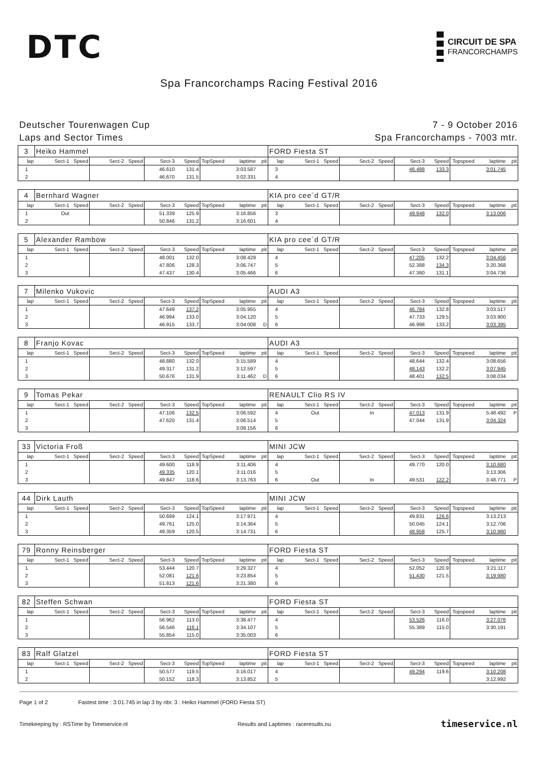DTC
CIRCUIT DE SPA
FRANCORCHAMPS
Spa Francorchamps Racing Festival 2016
Deutscher Tourenwagen Cup
Laps and Sector Times
7 - 9 October 2016
Spa Francorchamps - 7003 mtr.
| 3 | Heiko Hammel | | | | | | | | | FORD Fiesta ST | | | | | | | | | |
| lap | Sect-1 | Speed | Sect-2 | Speed | Sect-3 | Speed | TopSpeed | laptime | pit | lap | Sect-1 | Speed | Sect-2 | Speed | Sect-3 | Speed | Topspeed | laptime | pit |
| 1 | | | | | 46.610 | 131.4 | | 3:03.587 | | 3 | | | | | 46.488 | 133.3 | | 3:01.745 | |
| 2 | | | | | 46.670 | 131.5 | | 3:02.331 | | 4 | | | | | | | | | |
| 4 | Bernhard Wagner | | | | | | | | | KIA pro cee´d GT/R | | | | | | | | | |
| lap | Sect-1 | Speed | Sect-2 | Speed | Sect-3 | Speed | TopSpeed | laptime | pit | lap | Sect-1 | Speed | Sect-2 | Speed | Sect-3 | Speed | Topspeed | laptime | pit |
| 1 | Out | | | | 51.339 | 125.9 | | 3:16.856 | | 3 | | | | | 49.948 | 132.0 | | 3:13.006 | |
| 2 | | | | | 50.846 | 131.2 | | 3:16.601 | | 4 | | | | | | | | | |
| 5 | Alexander Rambow | | | | | | | | | KIA pro cee´d GT/R | | | | | | | | | |
| lap | Sect-1 | Speed | Sect-2 | Speed | Sect-3 | Speed | TopSpeed | laptime | pit | lap | Sect-1 | Speed | Sect-2 | Speed | Sect-3 | Speed | Topspeed | laptime | pit |
| 1 | | | | | 48.001 | 132.0 | | 3:08.429 | | 4 | | | | | 47.205 | 132.2 | | 3:04.456 | |
| 2 | | | | | 47.806 | 128.3 | | 3:06.747 | | 5 | | | | | 52.388 | 134.3 | | 3:20.368 | |
| 3 | | | | | 47.437 | 130.4 | | 3:05.466 | | 6 | | | | | 47.360 | 131.1 | | 3:04.736 | |
| 7 | Milenko Vukovic | | | | | | | | | AUDI A3 | | | | | | | | | |
| lap | Sect-1 | Speed | Sect-2 | Speed | Sect-3 | Speed | TopSpeed | laptime | pit | lap | Sect-1 | Speed | Sect-2 | Speed | Sect-3 | Speed | Topspeed | laptime | pit |
| 1 | | | | | 47.649 | 137.2 | | 3:05.955 | | 4 | | | | | 46.784 | 132.8 | | 3:03.517 | |
| 2 | | | | | 46.994 | 133.0 | | 3:04.120 | | 5 | | | | | 47.733 | 129.5 | | 3:03.900 | |
| 3 | | | | | 46.915 | 133.7 | | 3:04.008 | D | 6 | | | | | 46.998 | 133.2 | | 3:03.395 | |
| 8 | Franjo Kovac | | | | | | | | | AUDI A3 | | | | | | | | | |
| lap | Sect-1 | Speed | Sect-2 | Speed | Sect-3 | Speed | TopSpeed | laptime | pit | lap | Sect-1 | Speed | Sect-2 | Speed | Sect-3 | Speed | Topspeed | laptime | pit |
| 1 | | | | | 48.880 | 132.0 | | 3:15.589 | | 4 | | | | | 48.644 | 132.4 | | 3:08.656 | |
| 2 | | | | | 49.317 | 131.2 | | 3:12.597 | | 5 | | | | | 48.143 | 132.2 | | 3:07.945 | |
| 3 | | | | | 50.676 | 131.9 | | 3:11.462 | D | 6 | | | | | 48.401 | 132.5 | | 3:08.034 | |
| 9 | Tomas Pekar | | | | | | | | | RENAULT Clio RS IV | | | | | | | | | |
| lap | Sect-1 | Speed | Sect-2 | Speed | Sect-3 | Speed | TopSpeed | laptime | pit | lap | Sect-1 | Speed | Sect-2 | Speed | Sect-3 | Speed | Topspeed | laptime | pit |
| 1 | | | | | 47.106 | 132.5 | | 3:06.592 | | 4 | Out | | In | | 47.013 | 131.9 | | 5:48.492 | P |
| 2 | | | | | 47.620 | 131.4 | | 3:06.514 | | 5 | | | | | 47.044 | 131.9 | | 3:04.324 | |
| 3 | | | | | | | | 3:08.156 | | 6 | | | | | | | | | |
| 33 | Victoria Froß | | | | | | | | | MINI JCW | | | | | | | | | |
| lap | Sect-1 | Speed | Sect-2 | Speed | Sect-3 | Speed | TopSpeed | laptime | pit | lap | Sect-1 | Speed | Sect-2 | Speed | Sect-3 | Speed | Topspeed | laptime | pit |
| 1 | | | | | 49.600 | 118.9 | | 3:11.406 | | 4 | | | | | 49.770 | 120.0 | | 3:10.680 | |
| 2 | | | | | 49.335 | 120.1 | | 3:11.016 | | 5 | | | | | | | | 3:13.306 | |
| 3 | | | | | 49.847 | 118.6 | | 3:13.763 | | 6 | Out | | In | | 49.531 | 122.2 | | 3:48.771 | P |
| 44 | Dirk Lauth | | | | | | | | | MINI JCW | | | | | | | | | |
| lap | Sect-1 | Speed | Sect-2 | Speed | Sect-3 | Speed | TopSpeed | laptime | pit | lap | Sect-1 | Speed | Sect-2 | Speed | Sect-3 | Speed | Topspeed | laptime | pit |
| 1 | | | | | 50.699 | 124.1 | | 3:17.971 | | 4 | | | | | 49.831 | 126.6 | | 3:13.213 | |
| 2 | | | | | 49.761 | 125.0 | | 3:14.364 | | 5 | | | | | 50.045 | 124.1 | | 3:12.706 | |
| 3 | | | | | 49.359 | 120.5 | | 3:14.731 | | 6 | | | | | 48.958 | 125.7 | | 3:10.980 | |
| 79 | Ronny Reinsberger | | | | | | | | | FORD Fiesta ST | | | | | | | | | |
| lap | Sect-1 | Speed | Sect-2 | Speed | Sect-3 | Speed | TopSpeed | laptime | pit | lap | Sect-1 | Speed | Sect-2 | Speed | Sect-3 | Speed | Topspeed | laptime | pit |
| 1 | | | | | 53.444 | 120.7 | | 3:29.327 | | 4 | | | | | 52.052 | 120.9 | | 3:21.117 | |
| 2 | | | | | 52.081 | 121.6 | | 3:23.854 | | 5 | | | | | 51.430 | 121.5 | | 3:19.980 | |
| 3 | | | | | 51.813 | 121.6 | | 3:21.380 | | 6 | | | | | | | | | |
| 82 | Steffen Schwan | | | | | | | | | FORD Fiesta ST | | | | | | | | | |
| lap | Sect-1 | Speed | Sect-2 | Speed | Sect-3 | Speed | TopSpeed | laptime | pit | lap | Sect-1 | Speed | Sect-2 | Speed | Sect-3 | Speed | Topspeed | laptime | pit |
| 1 | | | | | 56.962 | 113.0 | | 3:38.477 | | 4 | | | | | 53.526 | 116.0 | | 3:27.076 | |
| 2 | | | | | 56.546 | 116.1 | | 3:34.107 | | 5 | | | | | 55.389 | 115.0 | | 3:30.191 | |
| 3 | | | | | 55.854 | 115.0 | | 3:35.003 | | 6 | | | | | | | | | |
| 83 | Ralf Glatzel | | | | | | | | | FORD Fiesta ST | | | | | | | | | |
| lap | Sect-1 | Speed | Sect-2 | Speed | Sect-3 | Speed | TopSpeed | laptime | pit | lap | Sect-1 | Speed | Sect-2 | Speed | Sect-3 | Speed | Topspeed | laptime | pit |
| 1 | | | | | 50.577 | 119.5 | | 3:16.017 | | 4 | | | | | 49.294 | 119.6 | | 3:10.208 | |
| 2 | | | | | 50.152 | 118.3 | | 3:13.852 | | 5 | | | | | | | | 3:12.992 | |
Page 1 of 2 Fastest time : 3:01.745 in lap 3 by nbr. 3 : Heiko Hammel (FORD Fiesta ST)
Timekeeping by : RSTime by Timeservice.nl Results and Laptimes : raceresults.nu timeservice.nl